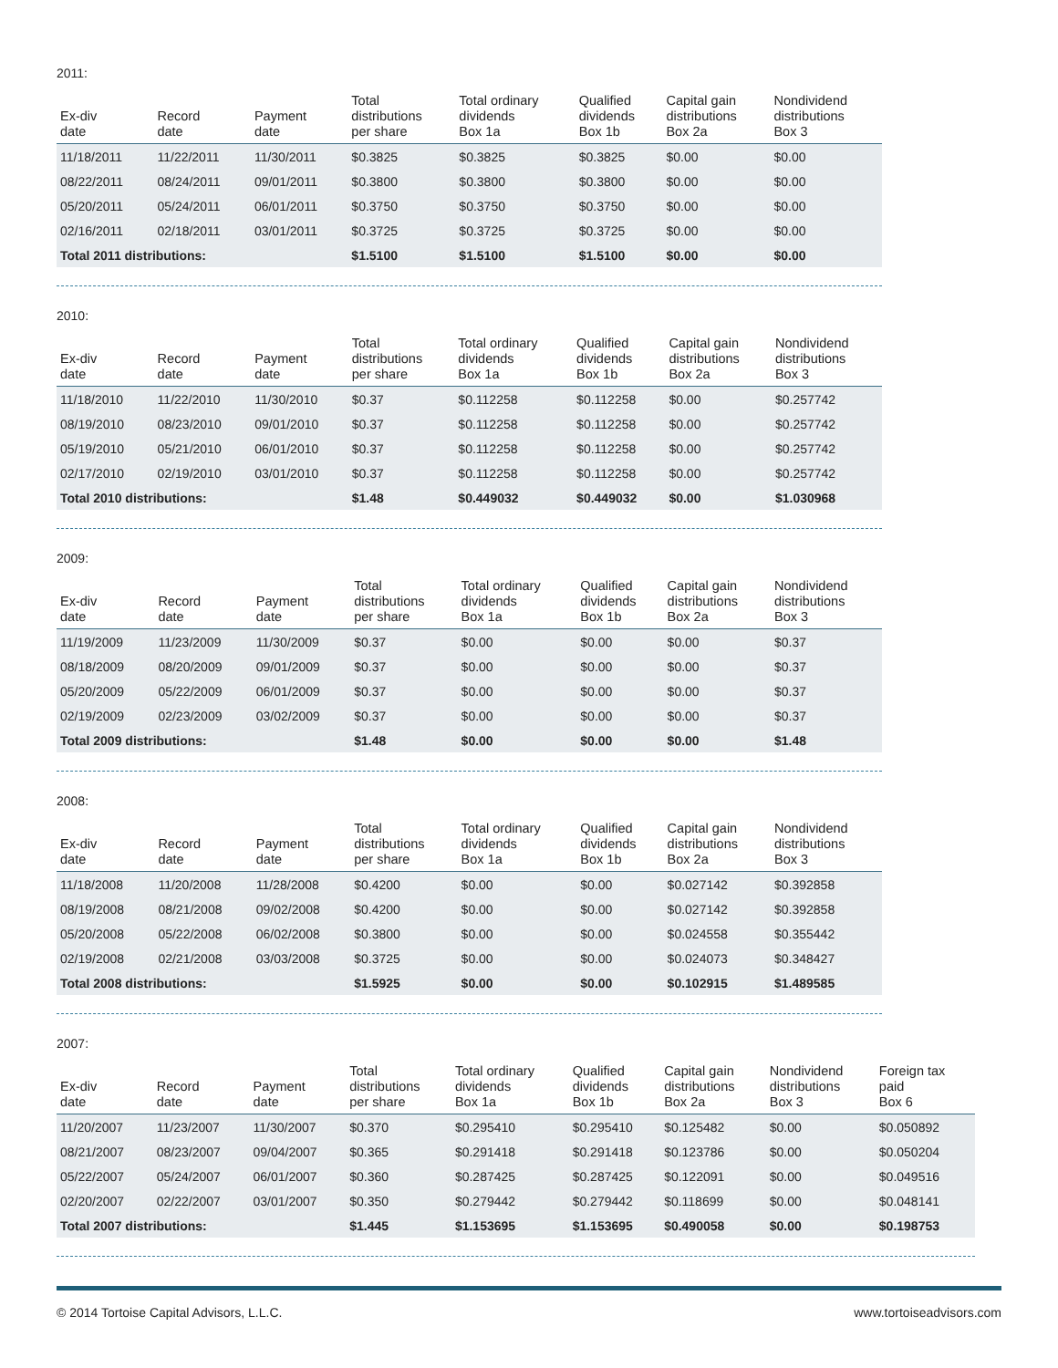2011:
| Ex-div date | Record date | Payment date | Total distributions per share | Total ordinary dividends Box 1a | Qualified dividends Box 1b | Capital gain distributions Box 2a | Nondividend distributions Box 3 |
| --- | --- | --- | --- | --- | --- | --- | --- |
| 11/18/2011 | 11/22/2011 | 11/30/2011 | $0.3825 | $0.3825 | $0.3825 | $0.00 | $0.00 |
| 08/22/2011 | 08/24/2011 | 09/01/2011 | $0.3800 | $0.3800 | $0.3800 | $0.00 | $0.00 |
| 05/20/2011 | 05/24/2011 | 06/01/2011 | $0.3750 | $0.3750 | $0.3750 | $0.00 | $0.00 |
| 02/16/2011 | 02/18/2011 | 03/01/2011 | $0.3725 | $0.3725 | $0.3725 | $0.00 | $0.00 |
| Total 2011 distributions: | | | $1.5100 | $1.5100 | $1.5100 | $0.00 | $0.00 |
2010:
| Ex-div date | Record date | Payment date | Total distributions per share | Total ordinary dividends Box 1a | Qualified dividends Box 1b | Capital gain distributions Box 2a | Nondividend distributions Box 3 |
| --- | --- | --- | --- | --- | --- | --- | --- |
| 11/18/2010 | 11/22/2010 | 11/30/2010 | $0.37 | $0.112258 | $0.112258 | $0.00 | $0.257742 |
| 08/19/2010 | 08/23/2010 | 09/01/2010 | $0.37 | $0.112258 | $0.112258 | $0.00 | $0.257742 |
| 05/19/2010 | 05/21/2010 | 06/01/2010 | $0.37 | $0.112258 | $0.112258 | $0.00 | $0.257742 |
| 02/17/2010 | 02/19/2010 | 03/01/2010 | $0.37 | $0.112258 | $0.112258 | $0.00 | $0.257742 |
| Total 2010 distributions: | | | $1.48 | $0.449032 | $0.449032 | $0.00 | $1.030968 |
2009:
| Ex-div date | Record date | Payment date | Total distributions per share | Total ordinary dividends Box 1a | Qualified dividends Box 1b | Capital gain distributions Box 2a | Nondividend distributions Box 3 |
| --- | --- | --- | --- | --- | --- | --- | --- |
| 11/19/2009 | 11/23/2009 | 11/30/2009 | $0.37 | $0.00 | $0.00 | $0.00 | $0.37 |
| 08/18/2009 | 08/20/2009 | 09/01/2009 | $0.37 | $0.00 | $0.00 | $0.00 | $0.37 |
| 05/20/2009 | 05/22/2009 | 06/01/2009 | $0.37 | $0.00 | $0.00 | $0.00 | $0.37 |
| 02/19/2009 | 02/23/2009 | 03/02/2009 | $0.37 | $0.00 | $0.00 | $0.00 | $0.37 |
| Total 2009 distributions: | | | $1.48 | $0.00 | $0.00 | $0.00 | $1.48 |
2008:
| Ex-div date | Record date | Payment date | Total distributions per share | Total ordinary dividends Box 1a | Qualified dividends Box 1b | Capital gain distributions Box 2a | Nondividend distributions Box 3 |
| --- | --- | --- | --- | --- | --- | --- | --- |
| 11/18/2008 | 11/20/2008 | 11/28/2008 | $0.4200 | $0.00 | $0.00 | $0.027142 | $0.392858 |
| 08/19/2008 | 08/21/2008 | 09/02/2008 | $0.4200 | $0.00 | $0.00 | $0.027142 | $0.392858 |
| 05/20/2008 | 05/22/2008 | 06/02/2008 | $0.3800 | $0.00 | $0.00 | $0.024558 | $0.355442 |
| 02/19/2008 | 02/21/2008 | 03/03/2008 | $0.3725 | $0.00 | $0.00 | $0.024073 | $0.348427 |
| Total 2008 distributions: | | | $1.5925 | $0.00 | $0.00 | $0.102915 | $1.489585 |
2007:
| Ex-div date | Record date | Payment date | Total distributions per share | Total ordinary dividends Box 1a | Qualified dividends Box 1b | Capital gain distributions Box 2a | Nondividend distributions Box 3 | Foreign tax paid Box 6 |
| --- | --- | --- | --- | --- | --- | --- | --- | --- |
| 11/20/2007 | 11/23/2007 | 11/30/2007 | $0.370 | $0.295410 | $0.295410 | $0.125482 | $0.00 | $0.050892 |
| 08/21/2007 | 08/23/2007 | 09/04/2007 | $0.365 | $0.291418 | $0.291418 | $0.123786 | $0.00 | $0.050204 |
| 05/22/2007 | 05/24/2007 | 06/01/2007 | $0.360 | $0.287425 | $0.287425 | $0.122091 | $0.00 | $0.049516 |
| 02/20/2007 | 02/22/2007 | 03/01/2007 | $0.350 | $0.279442 | $0.279442 | $0.118699 | $0.00 | $0.048141 |
| Total 2007 distributions: | | | $1.445 | $1.153695 | $1.153695 | $0.490058 | $0.00 | $0.198753 |
© 2014 Tortoise Capital Advisors, L.L.C. www.tortoiseadvisors.com